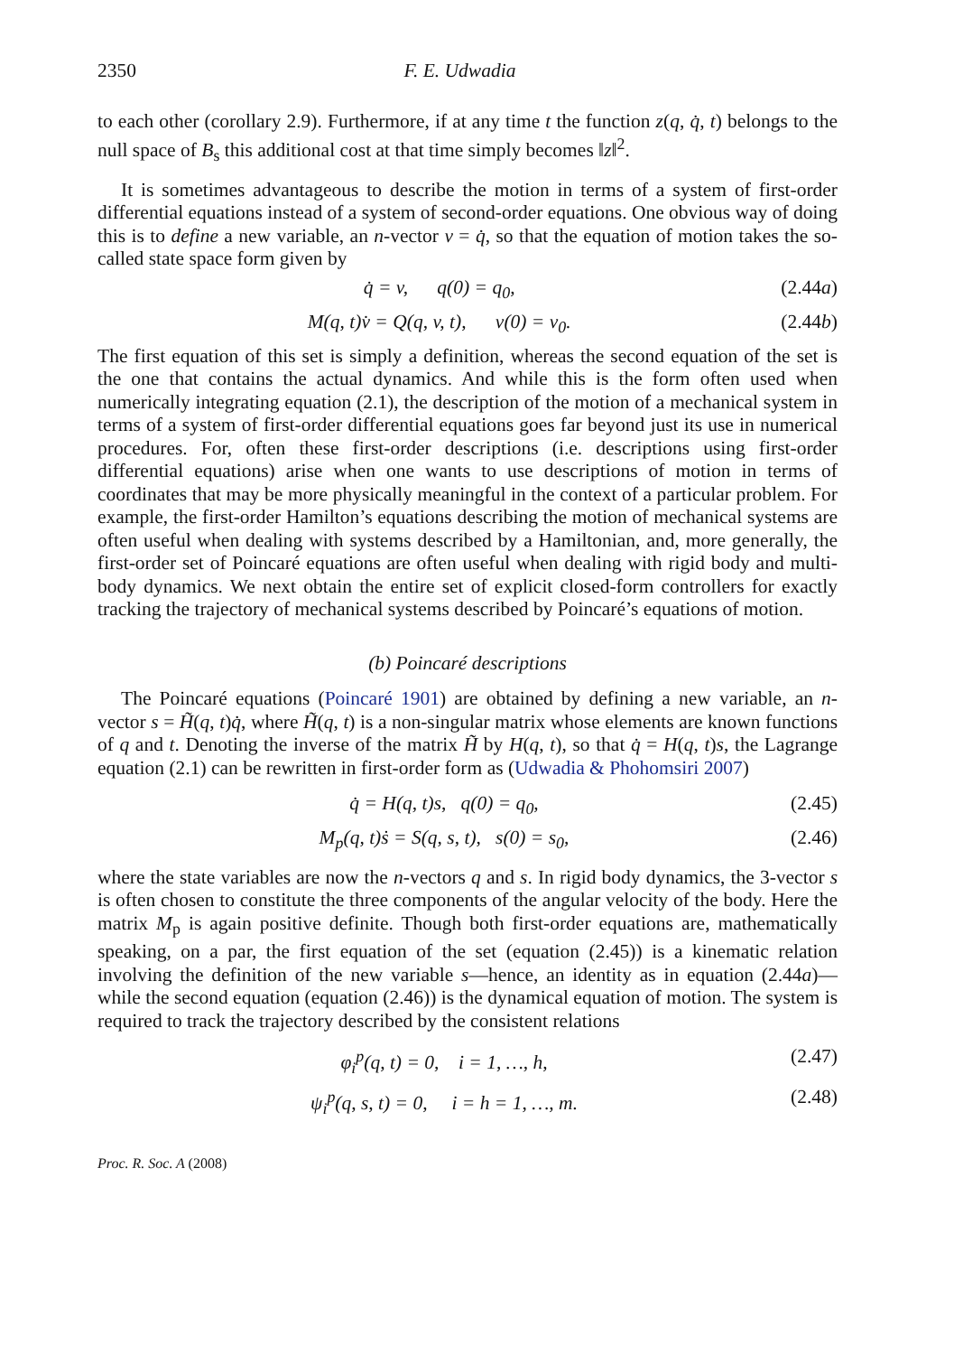2350 F. E. Udwadia
to each other (corollary 2.9). Furthermore, if at any time t the function z(q, q̇, t) belongs to the null space of B<sub>s</sub> this additional cost at that time simply becomes ‖z‖<sup>2</sup>.
It is sometimes advantageous to describe the motion in terms of a system of first-order differential equations instead of a system of second-order equations. One obvious way of doing this is to define a new variable, an n-vector v = q̇, so that the equation of motion takes the so-called state space form given by
q̇ = v, q(0) = q<sub>0</sub>, (2.44a)
M(q, t)v̇ = Q(q, v, t), v(0) = v<sub>0</sub>. (2.44b)
The first equation of this set is simply a definition, whereas the second equation of the set is the one that contains the actual dynamics. And while this is the form often used when numerically integrating equation (2.1), the description of the motion of a mechanical system in terms of a system of first-order differential equations goes far beyond just its use in numerical procedures. For, often these first-order descriptions (i.e. descriptions using first-order differential equations) arise when one wants to use descriptions of motion in terms of coordinates that may be more physically meaningful in the context of a particular problem. For example, the first-order Hamilton’s equations describing the motion of mechanical systems are often useful when dealing with systems described by a Hamiltonian, and, more generally, the first-order set of Poincaré equations are often useful when dealing with rigid body and multi-body dynamics. We next obtain the entire set of explicit closed-form controllers for exactly tracking the trajectory of mechanical systems described by Poincaré’s equations of motion.
(b) Poincaré descriptions
The Poincaré equations (Poincaré 1901) are obtained by defining a new variable, an n-vector s = H̃(q, t)q̇, where H̃(q, t) is a non-singular matrix whose elements are known functions of q and t. Denoting the inverse of the matrix H̃ by H(q, t), so that q̇ = H(q, t)s, the Lagrange equation (2.1) can be rewritten in first-order form as (Udwadia & Phohomsiri 2007)
q̇ = H(q, t)s, q(0) = q<sub>0</sub>, (2.45)
M<sub>p</sub>(q, t)ṡ = S(q, s, t), s(0) = s<sub>0</sub>, (2.46)
where the state variables are now the n-vectors q and s. In rigid body dynamics, the 3-vector s is often chosen to constitute the three components of the angular velocity of the body. Here the matrix M<sub>p</sub> is again positive definite. Though both first-order equations are, mathematically speaking, on a par, the first equation of the set (equation (2.45)) is a kinematic relation involving the definition of the new variable s—hence, an identity as in equation (2.44a)—while the second equation (equation (2.46)) is the dynamical equation of motion. The system is required to track the trajectory described by the consistent relations
φ<sub>i</sub><sup>p</sup>(q, t) = 0, i = 1, …, h, (2.47)
ψ<sub>i</sub><sup>p</sup>(q, s, t) = 0, i = h = 1, …, m. (2.48)
Proc. R. Soc. A (2008)